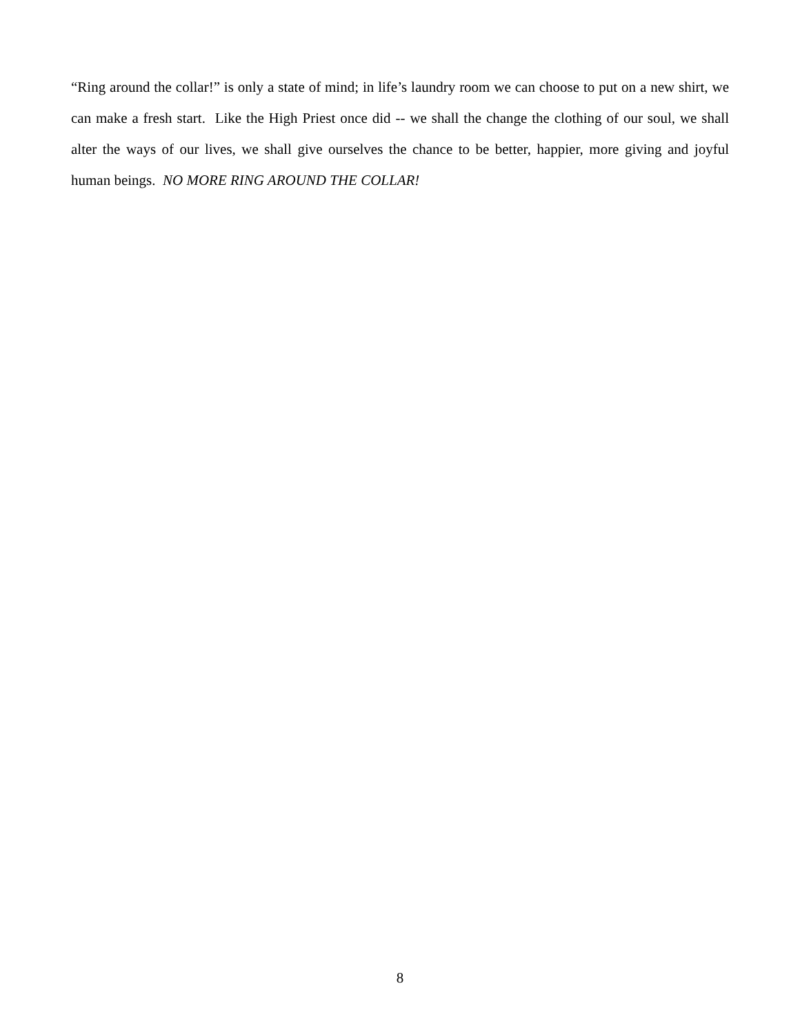“Ring around the collar!” is only a state of mind; in life’s laundry room we can choose to put on a new shirt, we can make a fresh start. Like the High Priest once did -- we shall the change the clothing of our soul, we shall alter the ways of our lives, we shall give ourselves the chance to be better, happier, more giving and joyful human beings. NO MORE RING AROUND THE COLLAR!
8